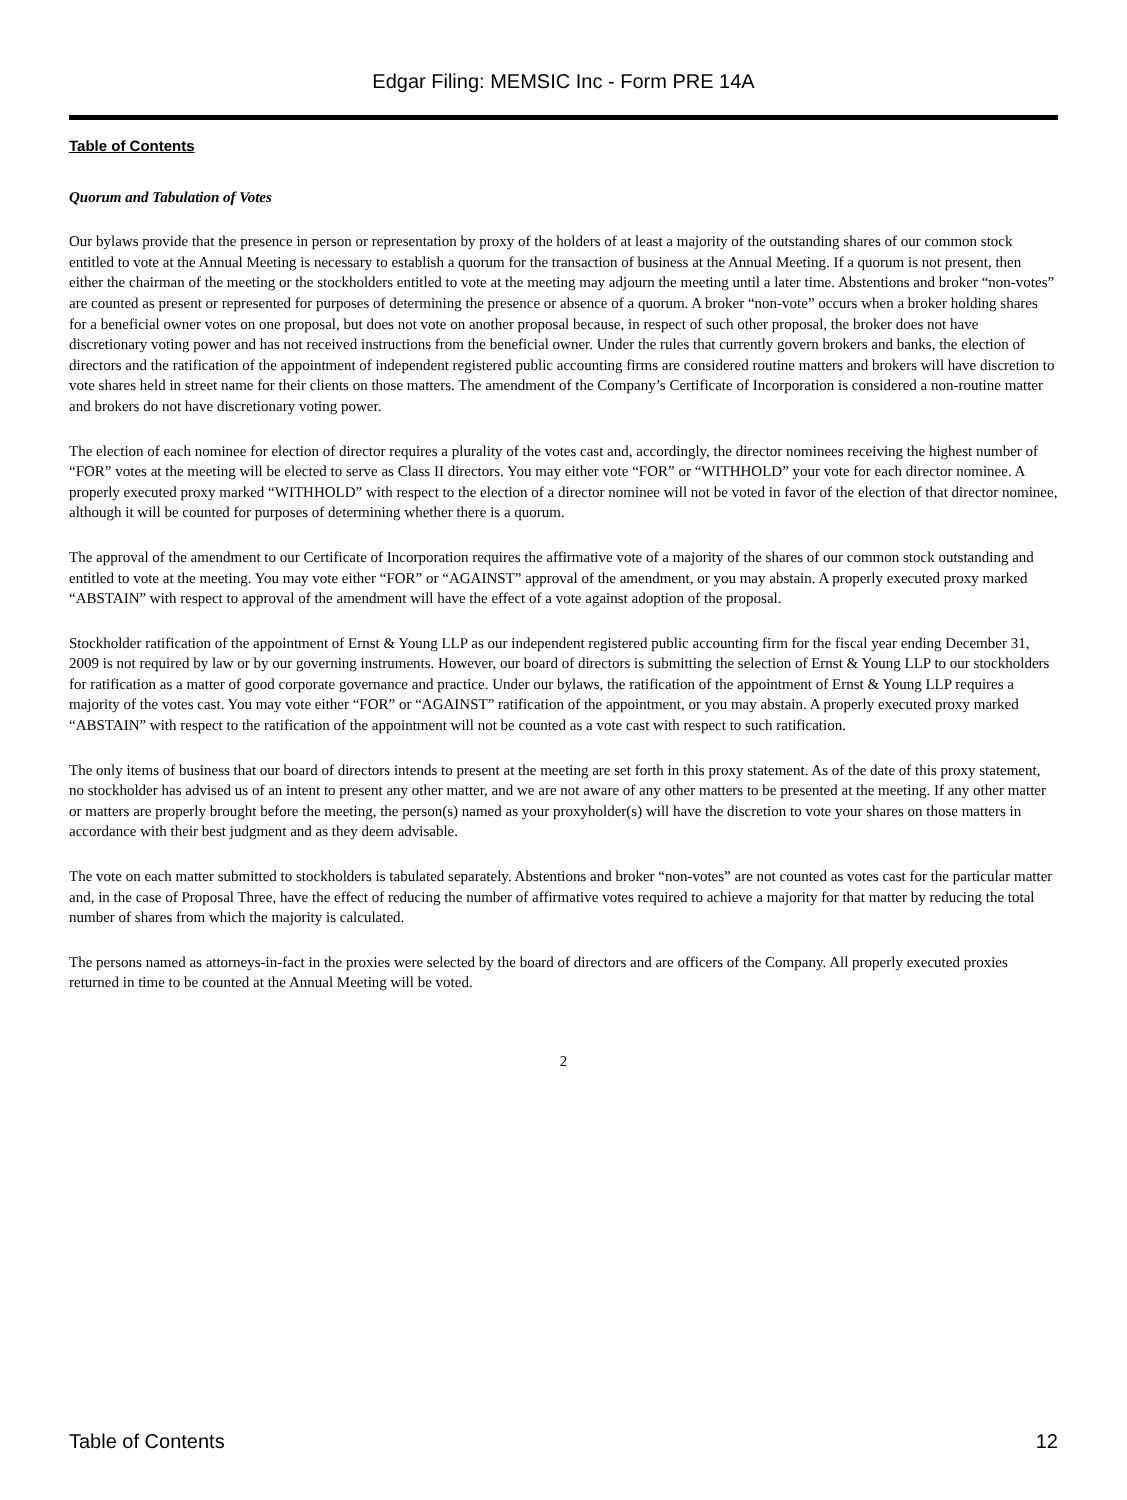Edgar Filing: MEMSIC Inc - Form PRE 14A
Table of Contents
Quorum and Tabulation of Votes
Our bylaws provide that the presence in person or representation by proxy of the holders of at least a majority of the outstanding shares of our common stock entitled to vote at the Annual Meeting is necessary to establish a quorum for the transaction of business at the Annual Meeting. If a quorum is not present, then either the chairman of the meeting or the stockholders entitled to vote at the meeting may adjourn the meeting until a later time. Abstentions and broker “non-votes” are counted as present or represented for purposes of determining the presence or absence of a quorum. A broker “non-vote” occurs when a broker holding shares for a beneficial owner votes on one proposal, but does not vote on another proposal because, in respect of such other proposal, the broker does not have discretionary voting power and has not received instructions from the beneficial owner. Under the rules that currently govern brokers and banks, the election of directors and the ratification of the appointment of independent registered public accounting firms are considered routine matters and brokers will have discretion to vote shares held in street name for their clients on those matters. The amendment of the Company’s Certificate of Incorporation is considered a non-routine matter and brokers do not have discretionary voting power.
The election of each nominee for election of director requires a plurality of the votes cast and, accordingly, the director nominees receiving the highest number of “FOR” votes at the meeting will be elected to serve as Class II directors. You may either vote “FOR” or “WITHHOLD” your vote for each director nominee. A properly executed proxy marked “WITHHOLD” with respect to the election of a director nominee will not be voted in favor of the election of that director nominee, although it will be counted for purposes of determining whether there is a quorum.
The approval of the amendment to our Certificate of Incorporation requires the affirmative vote of a majority of the shares of our common stock outstanding and entitled to vote at the meeting. You may vote either “FOR” or “AGAINST” approval of the amendment, or you may abstain. A properly executed proxy marked “ABSTAIN” with respect to approval of the amendment will have the effect of a vote against adoption of the proposal.
Stockholder ratification of the appointment of Ernst & Young LLP as our independent registered public accounting firm for the fiscal year ending December 31, 2009 is not required by law or by our governing instruments. However, our board of directors is submitting the selection of Ernst & Young LLP to our stockholders for ratification as a matter of good corporate governance and practice. Under our bylaws, the ratification of the appointment of Ernst & Young LLP requires a majority of the votes cast. You may vote either “FOR” or “AGAINST” ratification of the appointment, or you may abstain. A properly executed proxy marked “ABSTAIN” with respect to the ratification of the appointment will not be counted as a vote cast with respect to such ratification.
The only items of business that our board of directors intends to present at the meeting are set forth in this proxy statement. As of the date of this proxy statement, no stockholder has advised us of an intent to present any other matter, and we are not aware of any other matters to be presented at the meeting. If any other matter or matters are properly brought before the meeting, the person(s) named as your proxyholder(s) will have the discretion to vote your shares on those matters in accordance with their best judgment and as they deem advisable.
The vote on each matter submitted to stockholders is tabulated separately. Abstentions and broker “non-votes” are not counted as votes cast for the particular matter and, in the case of Proposal Three, have the effect of reducing the number of affirmative votes required to achieve a majority for that matter by reducing the total number of shares from which the majority is calculated.
The persons named as attorneys-in-fact in the proxies were selected by the board of directors and are officers of the Company. All properly executed proxies returned in time to be counted at the Annual Meeting will be voted.
2
Table of Contents 12